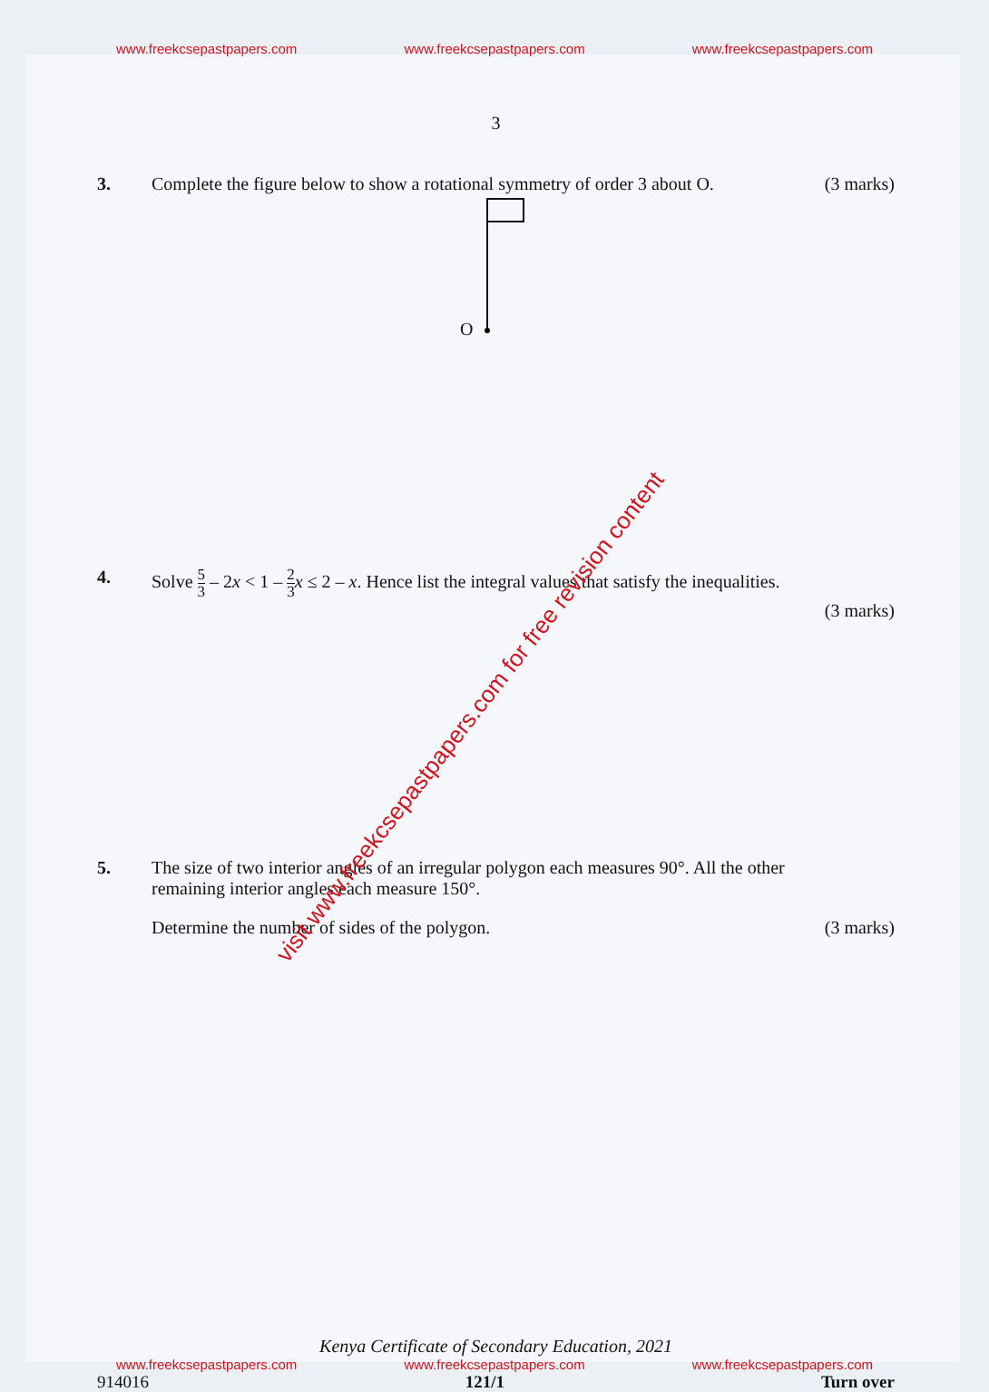www.freekcsepastpapers.com www.freekcsepastpapers.com www.freekcsepastpapers.com
3
3. Complete the figure below to show a rotational symmetry of order 3 about O.
(3 marks)
O
4. Solve 5 3 – 2x < 1 – 2 3 x ≤ 2 – x. Hence list the integral values that satisfy the inequalities.
(3 marks)
visit www.freekcsepastpapers.com for free revision content
5. The size of two interior angles of an irregular polygon each measures 90°. All the other remaining interior angles each measure 150°.
Determine the number of sides of the polygon.
(3 marks)
Kenya Certificate of Secondary Education, 2021
www.freekcsepastpapers.com www.freekcsepastpapers.com www.freekcsepastpapers.com
914016 121/1 Turn over